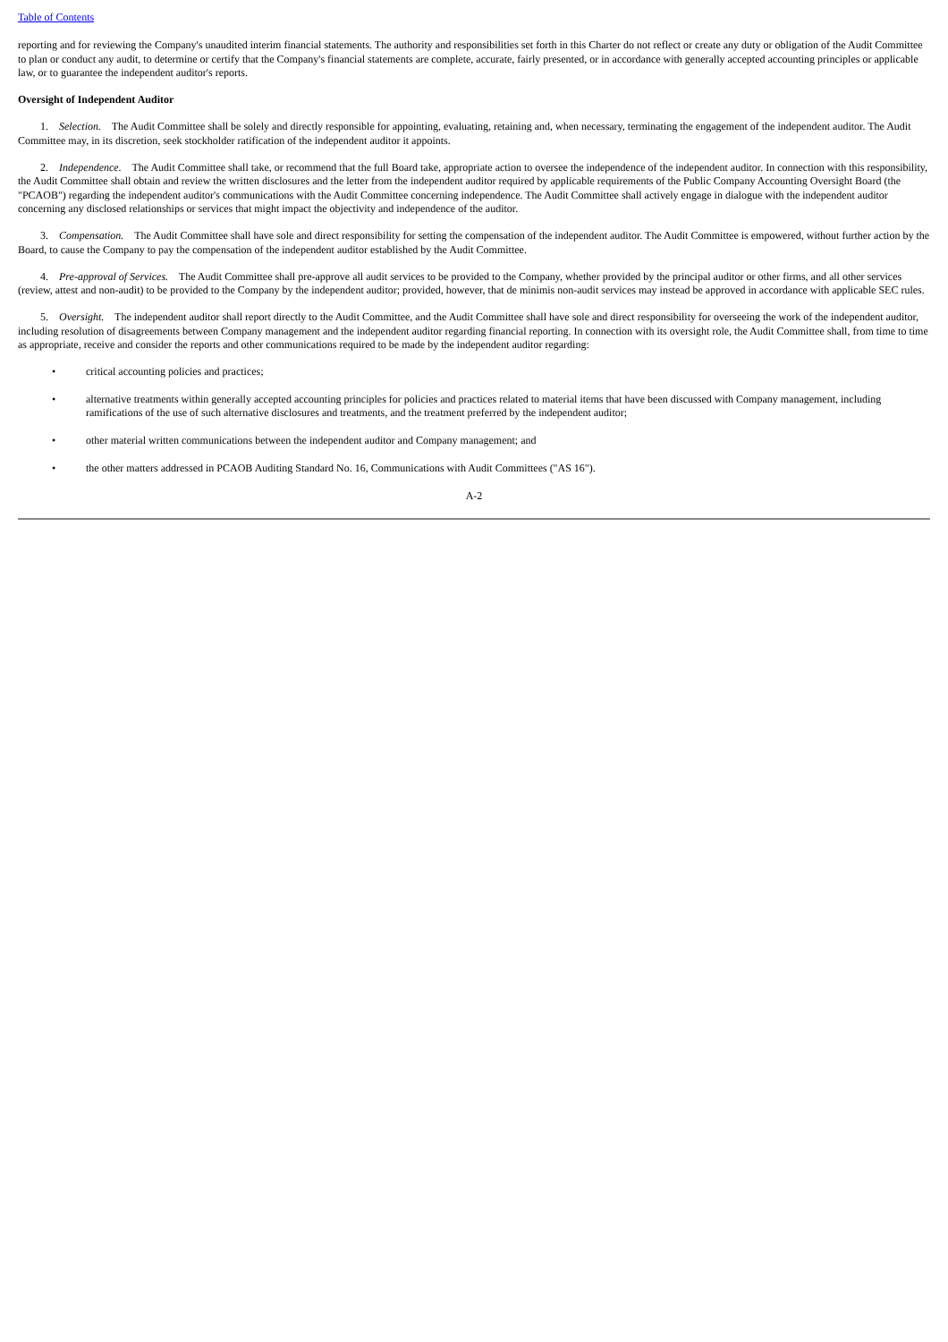Table of Contents
reporting and for reviewing the Company's unaudited interim financial statements. The authority and responsibilities set forth in this Charter do not reflect or create any duty or obligation of the Audit Committee to plan or conduct any audit, to determine or certify that the Company's financial statements are complete, accurate, fairly presented, or in accordance with generally accepted accounting principles or applicable law, or to guarantee the independent auditor's reports.
Oversight of Independent Auditor
1. Selection. The Audit Committee shall be solely and directly responsible for appointing, evaluating, retaining and, when necessary, terminating the engagement of the independent auditor. The Audit Committee may, in its discretion, seek stockholder ratification of the independent auditor it appoints.
2. Independence. The Audit Committee shall take, or recommend that the full Board take, appropriate action to oversee the independence of the independent auditor. In connection with this responsibility, the Audit Committee shall obtain and review the written disclosures and the letter from the independent auditor required by applicable requirements of the Public Company Accounting Oversight Board (the "PCAOB") regarding the independent auditor's communications with the Audit Committee concerning independence. The Audit Committee shall actively engage in dialogue with the independent auditor concerning any disclosed relationships or services that might impact the objectivity and independence of the auditor.
3. Compensation. The Audit Committee shall have sole and direct responsibility for setting the compensation of the independent auditor. The Audit Committee is empowered, without further action by the Board, to cause the Company to pay the compensation of the independent auditor established by the Audit Committee.
4. Pre-approval of Services. The Audit Committee shall pre-approve all audit services to be provided to the Company, whether provided by the principal auditor or other firms, and all other services (review, attest and non-audit) to be provided to the Company by the independent auditor; provided, however, that de minimis non-audit services may instead be approved in accordance with applicable SEC rules.
5. Oversight. The independent auditor shall report directly to the Audit Committee, and the Audit Committee shall have sole and direct responsibility for overseeing the work of the independent auditor, including resolution of disagreements between Company management and the independent auditor regarding financial reporting. In connection with its oversight role, the Audit Committee shall, from time to time as appropriate, receive and consider the reports and other communications required to be made by the independent auditor regarding:
• critical accounting policies and practices;
• alternative treatments within generally accepted accounting principles for policies and practices related to material items that have been discussed with Company management, including ramifications of the use of such alternative disclosures and treatments, and the treatment preferred by the independent auditor;
• other material written communications between the independent auditor and Company management; and
• the other matters addressed in PCAOB Auditing Standard No. 16, Communications with Audit Committees ("AS 16").
A-2